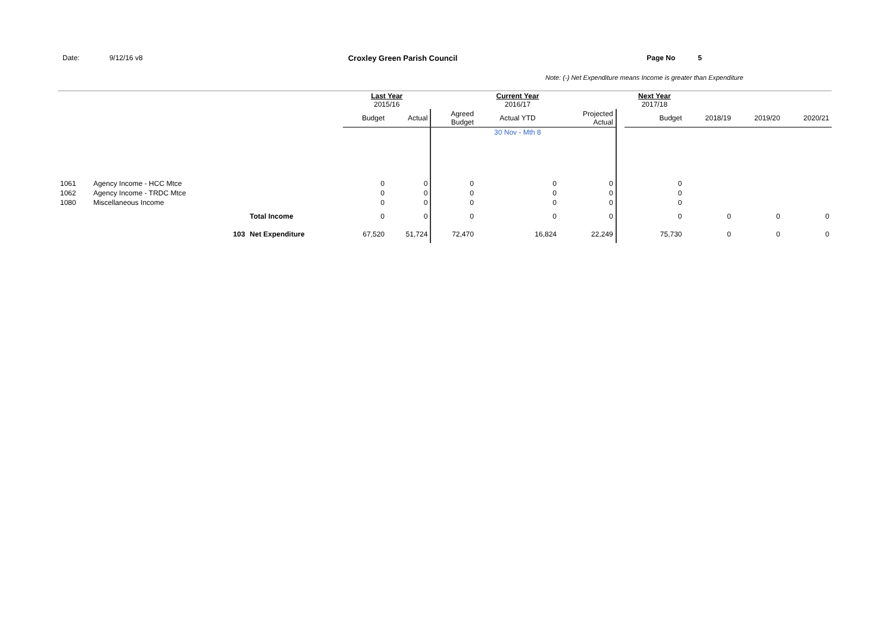Date: 9/12/16 v8 Croxley Green Parish Council Page No 5
Note: (-) Net Expenditure means Income is greater than Expenditure
| | | | Last Year 2015/16 | | | Current Year 2016/17 | | | Next Year 2017/18 | | | |
| --- | --- | --- | --- | --- | --- | --- | --- | --- | --- | --- | --- | --- |
| | | | Budget | Actual | Agreed Budget | Actual YTD | Projected Actual | | Budget | 2018/19 | 2019/20 | 2020/21 |
| | | | | | | 30 Nov - Mth 8 | | | | | | |
| 1061 | Agency Income - HCC Mtce | | 0 | 0 | 0 | 0 | 0 | | 0 | | | |
| 1062 | Agency Income - TRDC Mtce | | 0 | 0 | 0 | 0 | 0 | | 0 | | | |
| 1080 | Miscellaneous Income | | 0 | 0 | 0 | 0 | 0 | | 0 | | | |
| | | Total Income | 0 | 0 | 0 | 0 | 0 | | 0 | 0 | 0 | 0 |
| | 103 | Net Expenditure | 67,520 | 51,724 | 72,470 | 16,824 | 22,249 | | 75,730 | 0 | 0 | 0 |